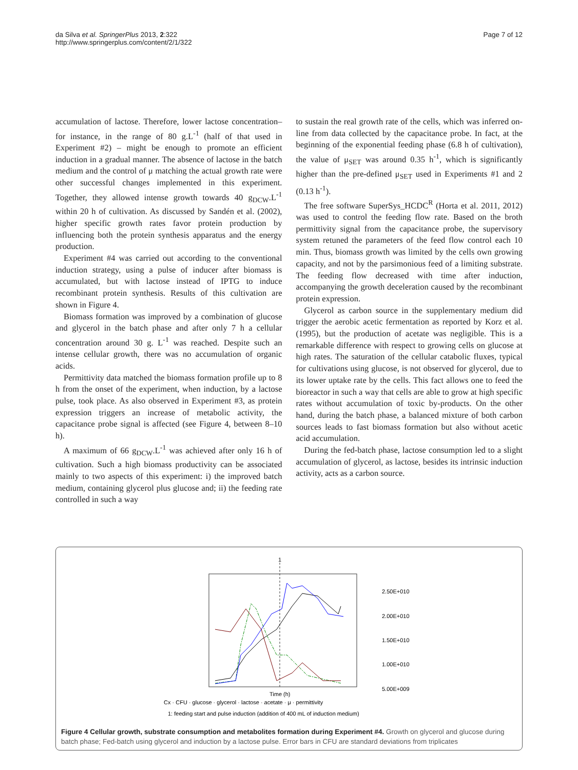da Silva et al. SpringerPlus 2013, 2:322
http://www.springerplus.com/content/2/1/322
Page 7 of 12
accumulation of lactose. Therefore, lower lactose concentration– for instance, in the range of 80 g.L<sup>-1</sup> (half of that used in Experiment #2) – might be enough to promote an efficient induction in a gradual manner. The absence of lactose in the batch medium and the control of μ matching the actual growth rate were other successful changes implemented in this experiment. Together, they allowed intense growth towards 40 g<sub>DCW</sub>.L<sup>-1</sup> within 20 h of cultivation. As discussed by Sandén et al. (2002), higher specific growth rates favor protein production by influencing both the protein synthesis apparatus and the energy production.
Experiment #4 was carried out according to the conventional induction strategy, using a pulse of inducer after biomass is accumulated, but with lactose instead of IPTG to induce recombinant protein synthesis. Results of this cultivation are shown in Figure 4.
Biomass formation was improved by a combination of glucose and glycerol in the batch phase and after only 7 h a cellular concentration around 30 g. L<sup>-1</sup> was reached. Despite such an intense cellular growth, there was no accumulation of organic acids.
Permittivity data matched the biomass formation profile up to 8 h from the onset of the experiment, when induction, by a lactose pulse, took place. As also observed in Experiment #3, as protein expression triggers an increase of metabolic activity, the capacitance probe signal is affected (see Figure 4, between 8–10 h).
A maximum of 66 g<sub>DCW</sub>.L<sup>-1</sup> was achieved after only 16 h of cultivation. Such a high biomass productivity can be associated mainly to two aspects of this experiment: i) the improved batch medium, containing glycerol plus glucose and; ii) the feeding rate controlled in such a way
to sustain the real growth rate of the cells, which was inferred on-line from data collected by the capacitance probe. In fact, at the beginning of the exponential feeding phase (6.8 h of cultivation), the value of μ<sub>SET</sub> was around 0.35 h<sup>-1</sup>, which is significantly higher than the pre-defined μ<sub>SET</sub> used in Experiments #1 and 2 (0.13 h<sup>-1</sup>).
The free software SuperSys_HCDC<sup>R</sup> (Horta et al. 2011, 2012) was used to control the feeding flow rate. Based on the broth permittivity signal from the capacitance probe, the supervisory system retuned the parameters of the feed flow control each 10 min. Thus, biomass growth was limited by the cells own growing capacity, and not by the parsimonious feed of a limiting substrate. The feeding flow decreased with time after induction, accompanying the growth deceleration caused by the recombinant protein expression.
Glycerol as carbon source in the supplementary medium did trigger the aerobic acetic fermentation as reported by Korz et al. (1995), but the production of acetate was negligible. This is a remarkable difference with respect to growing cells on glucose at high rates. The saturation of the cellular catabolic fluxes, typical for cultivations using glucose, is not observed for glycerol, due to its lower uptake rate by the cells. This fact allows one to feed the bioreactor in such a way that cells are able to grow at high specific rates without accumulation of toxic by-products. On the other hand, during the batch phase, a balanced mixture of both carbon sources leads to fast biomass formation but also without acetic acid accumulation.
During the fed-batch phase, lactose consumption led to a slight accumulation of glycerol, as lactose, besides its intrinsic induction activity, acts as a carbon source.
1
Cx · CFU · glucose · glycerol · lactose · acetate · μ · permittivity
1: feeding start and pulse induction (addition of 400 mL of induction medium)
Time (h)
2.50E+010
2.00E+010
1.50E+010
1.00E+010
5.00E+009
Figure 4 Cellular growth, substrate consumption and metabolites formation during Experiment #4. Growth on glycerol and glucose during batch phase; Fed-batch using glycerol and induction by a lactose pulse. Error bars in CFU are standard deviations from triplicates